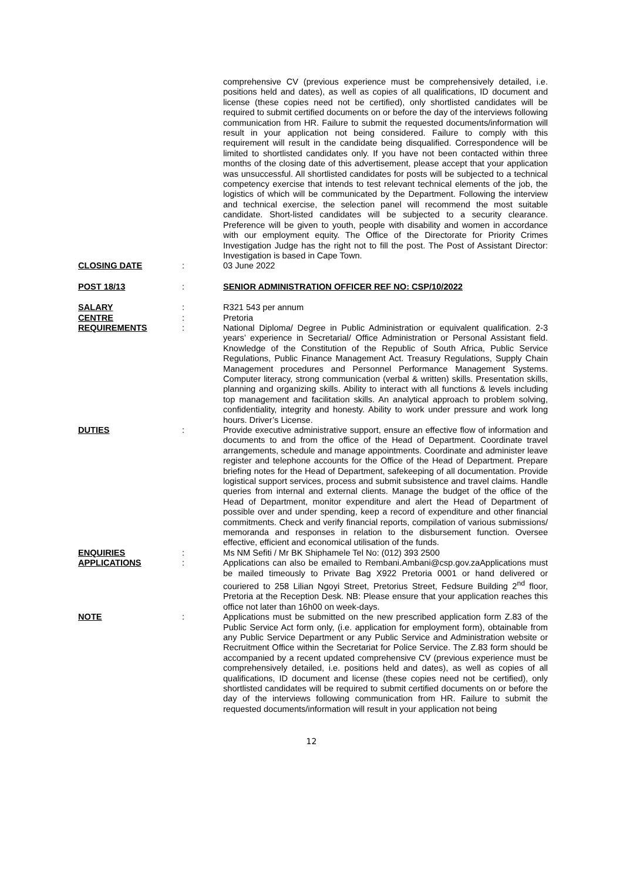comprehensive CV (previous experience must be comprehensively detailed, i.e. positions held and dates), as well as copies of all qualifications, ID document and license (these copies need not be certified), only shortlisted candidates will be required to submit certified documents on or before the day of the interviews following communication from HR. Failure to submit the requested documents/information will result in your application not being considered. Failure to comply with this requirement will result in the candidate being disqualified. Correspondence will be limited to shortlisted candidates only. If you have not been contacted within three months of the closing date of this advertisement, please accept that your application was unsuccessful. All shortlisted candidates for posts will be subjected to a technical competency exercise that intends to test relevant technical elements of the job, the logistics of which will be communicated by the Department. Following the interview and technical exercise, the selection panel will recommend the most suitable candidate. Short-listed candidates will be subjected to a security clearance. Preference will be given to youth, people with disability and women in accordance with our employment equity. The Office of the Directorate for Priority Crimes Investigation Judge has the right not to fill the post. The Post of Assistant Director: Investigation is based in Cape Town.
CLOSING DATE : 03 June 2022
POST 18/13 : SENIOR ADMINISTRATION OFFICER REF NO: CSP/10/2022
SALARY : R321 543 per annum
CENTRE : Pretoria
REQUIREMENTS : National Diploma/ Degree in Public Administration or equivalent qualification. 2-3 years’ experience in Secretarial/ Office Administration or Personal Assistant field. Knowledge of the Constitution of the Republic of South Africa, Public Service Regulations, Public Finance Management Act. Treasury Regulations, Supply Chain Management procedures and Personnel Performance Management Systems. Computer literacy, strong communication (verbal & written) skills. Presentation skills, planning and organizing skills. Ability to interact with all functions & levels including top management and facilitation skills. An analytical approach to problem solving, confidentiality, integrity and honesty. Ability to work under pressure and work long hours. Driver’s License.
DUTIES : Provide executive administrative support, ensure an effective flow of information and documents to and from the office of the Head of Department. Coordinate travel arrangements, schedule and manage appointments. Coordinate and administer leave register and telephone accounts for the Office of the Head of Department. Prepare briefing notes for the Head of Department, safekeeping of all documentation. Provide logistical support services, process and submit subsistence and travel claims. Handle queries from internal and external clients. Manage the budget of the office of the Head of Department, monitor expenditure and alert the Head of Department of possible over and under spending, keep a record of expenditure and other financial commitments. Check and verify financial reports, compilation of various submissions/ memoranda and responses in relation to the disbursement function. Oversee effective, efficient and economical utilisation of the funds.
ENQUIRIES : Ms NM Sefiti / Mr BK Shiphamele Tel No: (012) 393 2500
APPLICATIONS : Applications can also be emailed to Rembani.Ambani@csp.gov.za Applications must be mailed timeously to Private Bag X922 Pretoria 0001 or hand delivered or couriered to 258 Lilian Ngoyi Street, Pretorius Street, Fedsure Building 2<sup>nd</sup> floor, Pretoria at the Reception Desk. NB: Please ensure that your application reaches this office not later than 16h00 on week-days.
NOTE : Applications must be submitted on the new prescribed application form Z.83 of the Public Service Act form only, (i.e. application for employment form), obtainable from any Public Service Department or any Public Service and Administration website or Recruitment Office within the Secretariat for Police Service. The Z.83 form should be accompanied by a recent updated comprehensive CV (previous experience must be comprehensively detailed, i.e. positions held and dates), as well as copies of all qualifications, ID document and license (these copies need not be certified), only shortlisted candidates will be required to submit certified documents on or before the day of the interviews following communication from HR. Failure to submit the requested documents/information will result in your application not being
12